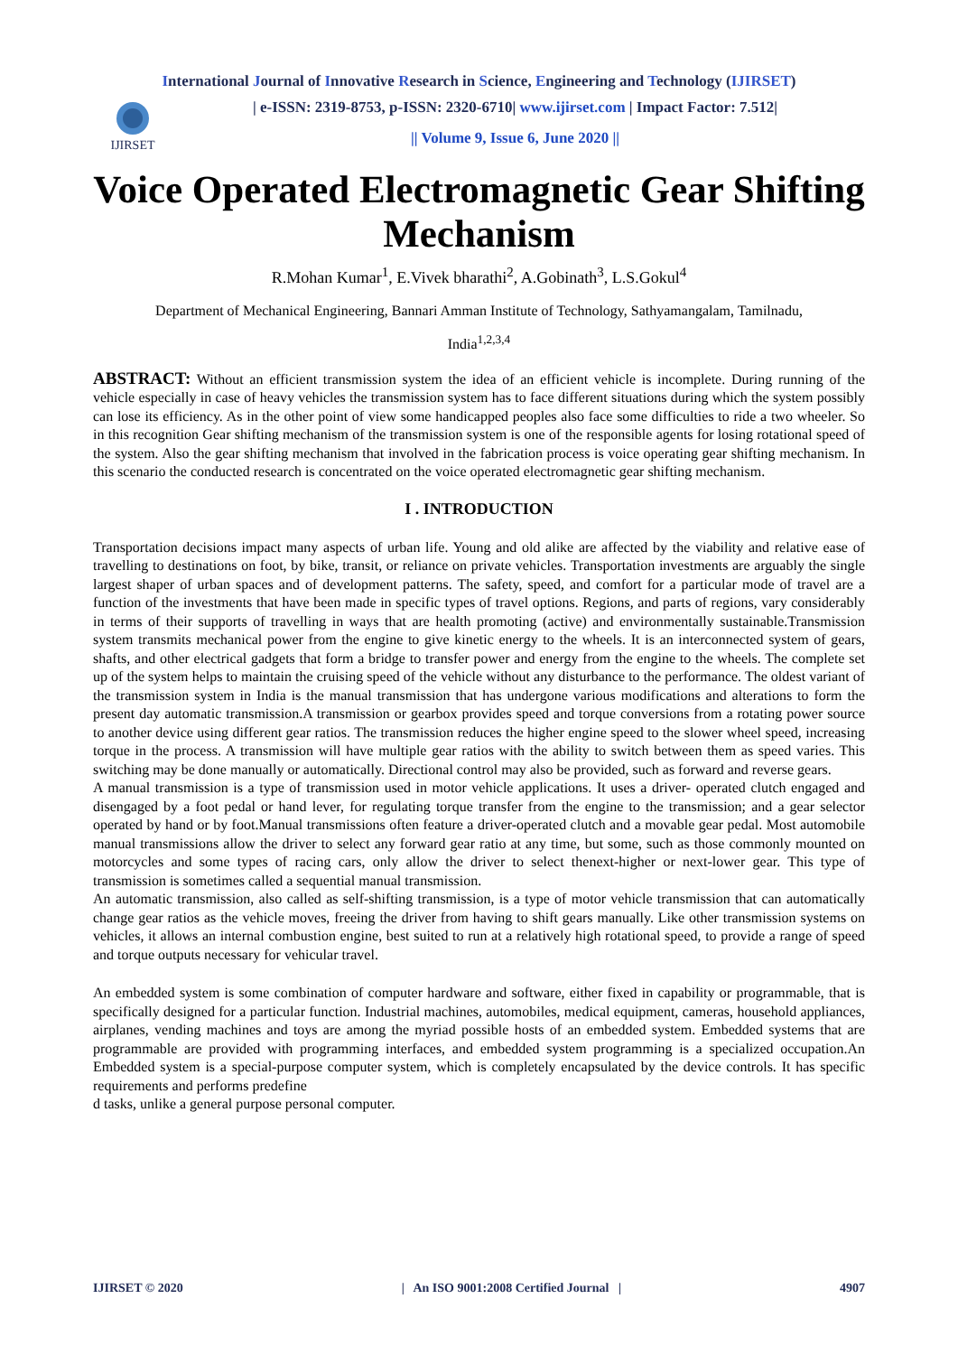International Journal of Innovative Research in Science, Engineering and Technology (IJIRSET)
IJIRSET
| e-ISSN: 2319-8753, p-ISSN: 2320-6710| www.ijirset.com | Impact Factor: 7.512|
|| Volume 9, Issue 6, June 2020 ||
Voice Operated Electromagnetic Gear Shifting Mechanism
R.Mohan Kumar<sup>1</sup>, E.Vivek bharathi<sup>2</sup>, A.Gobinath<sup>3</sup>, L.S.Gokul<sup>4</sup>
Department of Mechanical Engineering, Bannari Amman Institute of Technology, Sathyamangalam, Tamilnadu,
India<sup>1,2,3,4</sup>
ABSTRACT: Without an efficient transmission system the idea of an efficient vehicle is incomplete. During running of the vehicle especially in case of heavy vehicles the transmission system has to face different situations during which the system possibly can lose its efficiency. As in the other point of view some handicapped peoples also face some difficulties to ride a two wheeler. So in this recognition Gear shifting mechanism of the transmission system is one of the responsible agents for losing rotational speed of the system. Also the gear shifting mechanism that involved in the fabrication process is voice operating gear shifting mechanism. In this scenario the conducted research is concentrated on the voice operated electromagnetic gear shifting mechanism.
I . INTRODUCTION
Transportation decisions impact many aspects of urban life. Young and old alike are affected by the viability and relative ease of travelling to destinations on foot, by bike, transit, or reliance on private vehicles. Transportation investments are arguably the single largest shaper of urban spaces and of development patterns. The safety, speed, and comfort for a particular mode of travel are a function of the investments that have been made in specific types of travel options. Regions, and parts of regions, vary considerably in terms of their supports of travelling in ways that are health promoting (active) and environmentally sustainable.Transmission system transmits mechanical power from the engine to give kinetic energy to the wheels. It is an interconnected system of gears, shafts, and other electrical gadgets that form a bridge to transfer power and energy from the engine to the wheels. The complete set up of the system helps to maintain the cruising speed of the vehicle without any disturbance to the performance. The oldest variant of the transmission system in India is the manual transmission that has undergone various modifications and alterations to form the present day automatic transmission.A transmission or gearbox provides speed and torque conversions from a rotating power source to another device using different gear ratios. The transmission reduces the higher engine speed to the slower wheel speed, increasing torque in the process. A transmission will have multiple gear ratios with the ability to switch between them as speed varies. This switching may be done manually or automatically. Directional control may also be provided, such as forward and reverse gears.
A manual transmission is a type of transmission used in motor vehicle applications. It uses a driver- operated clutch engaged and disengaged by a foot pedal or hand lever, for regulating torque transfer from the engine to the transmission; and a gear selector operated by hand or by foot.Manual transmissions often feature a driver-operated clutch and a movable gear pedal. Most automobile manual transmissions allow the driver to select any forward gear ratio at any time, but some, such as those commonly mounted on motorcycles and some types of racing cars, only allow the driver to select thenext-higher or next-lower gear. This type of transmission is sometimes called a sequential manual transmission.
An automatic transmission, also called as self-shifting transmission, is a type of motor vehicle transmission that can automatically change gear ratios as the vehicle moves, freeing the driver from having to shift gears manually. Like other transmission systems on vehicles, it allows an internal combustion engine, best suited to run at a relatively high rotational speed, to provide a range of speed and torque outputs necessary for vehicular travel.
An embedded system is some combination of computer hardware and software, either fixed in capability or programmable, that is specifically designed for a particular function. Industrial machines, automobiles, medical equipment, cameras, household appliances, airplanes, vending machines and toys are among the myriad possible hosts of an embedded system. Embedded systems that are programmable are provided with programming interfaces, and embedded system programming is a specialized occupation.An Embedded system is a special-purpose computer system, which is completely encapsulated by the device controls. It has specific requirements and performs predefine
d tasks, unlike a general purpose personal computer.
IJIRSET © 2020 | An ISO 9001:2008 Certified Journal | 4907